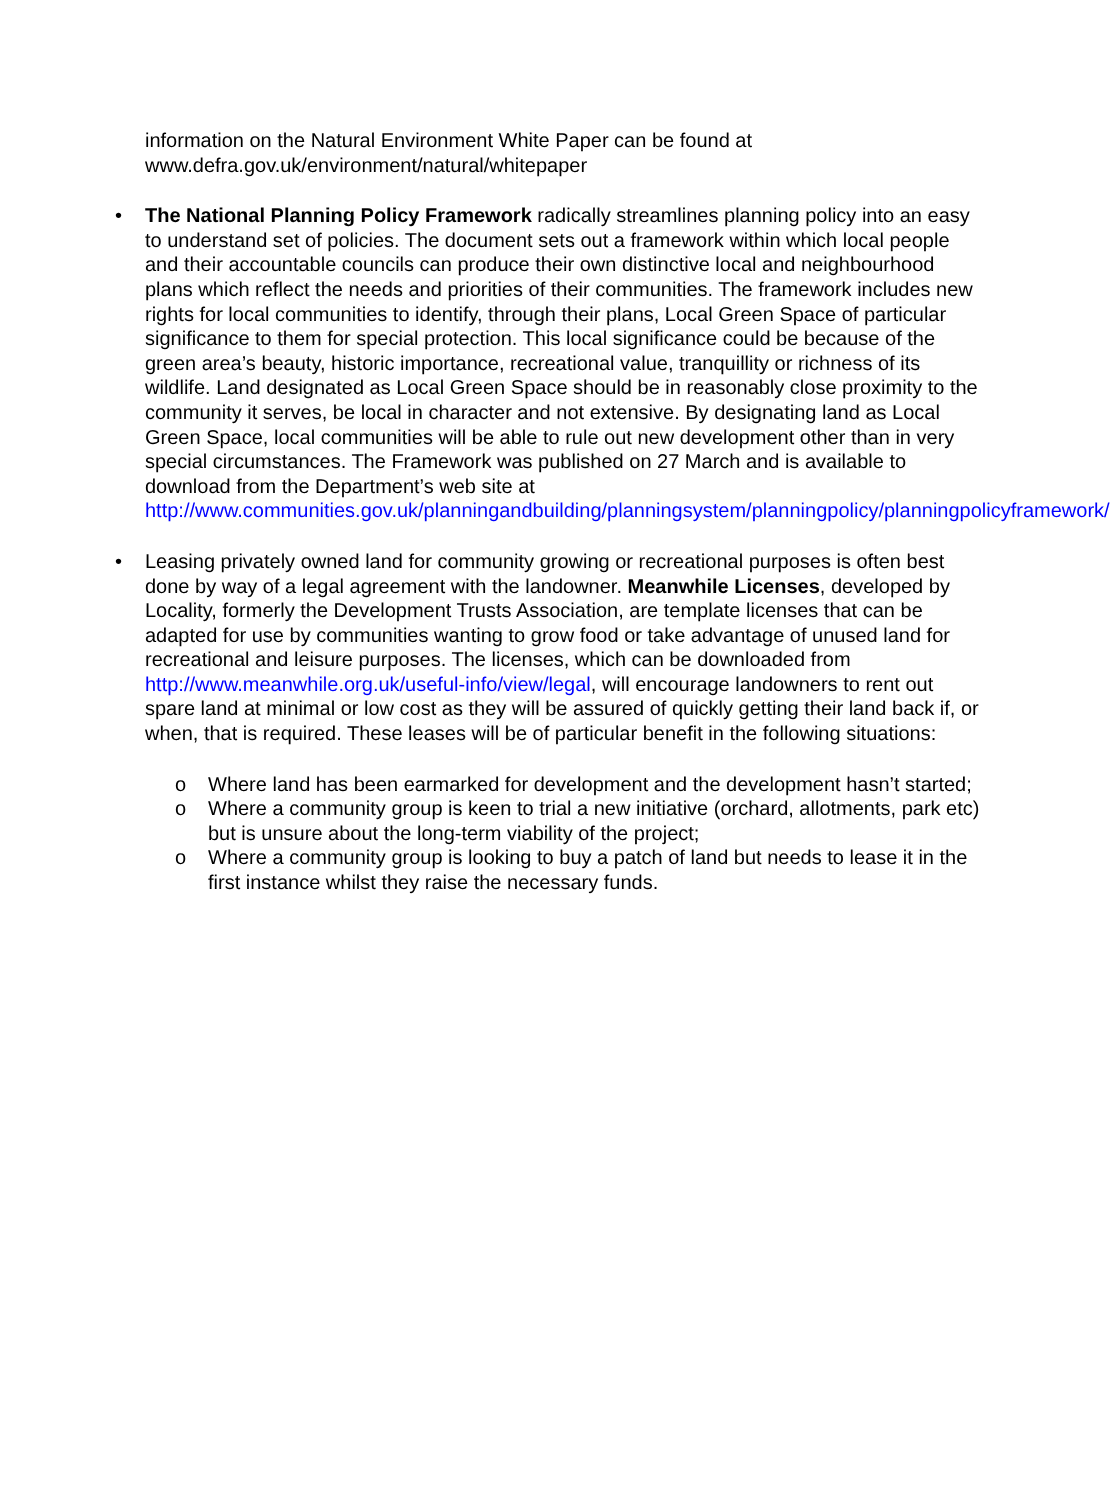information on the Natural Environment White Paper can be found at
www.defra.gov.uk/environment/natural/whitepaper
• The National Planning Policy Framework radically streamlines planning policy into an easy to understand set of policies. The document sets out a framework within which local people and their accountable councils can produce their own distinctive local and neighbourhood plans which reflect the needs and priorities of their communities. The framework includes new rights for local communities to identify, through their plans, Local Green Space of particular significance to them for special protection. This local significance could be because of the green area’s beauty, historic importance, recreational value, tranquillity or richness of its wildlife. Land designated as Local Green Space should be in reasonably close proximity to the community it serves, be local in character and not extensive. By designating land as Local Green Space, local communities will be able to rule out new development other than in very special circumstances. The Framework was published on 27 March and is available to download from the Department’s web site at http://www.communities.gov.uk/planningandbuilding/planningsystem/planningpolicy/planningpolicyframework/
• Leasing privately owned land for community growing or recreational purposes is often best done by way of a legal agreement with the landowner. Meanwhile Licenses, developed by Locality, formerly the Development Trusts Association, are template licenses that can be adapted for use by communities wanting to grow food or take advantage of unused land for recreational and leisure purposes. The licenses, which can be downloaded from http://www.meanwhile.org.uk/useful-info/view/legal, will encourage landowners to rent out spare land at minimal or low cost as they will be assured of quickly getting their land back if, or when, that is required. These leases will be of particular benefit in the following situations:
o Where land has been earmarked for development and the development hasn’t started;
o Where a community group is keen to trial a new initiative (orchard, allotments, park etc) but is unsure about the long-term viability of the project;
o Where a community group is looking to buy a patch of land but needs to lease it in the first instance whilst they raise the necessary funds.